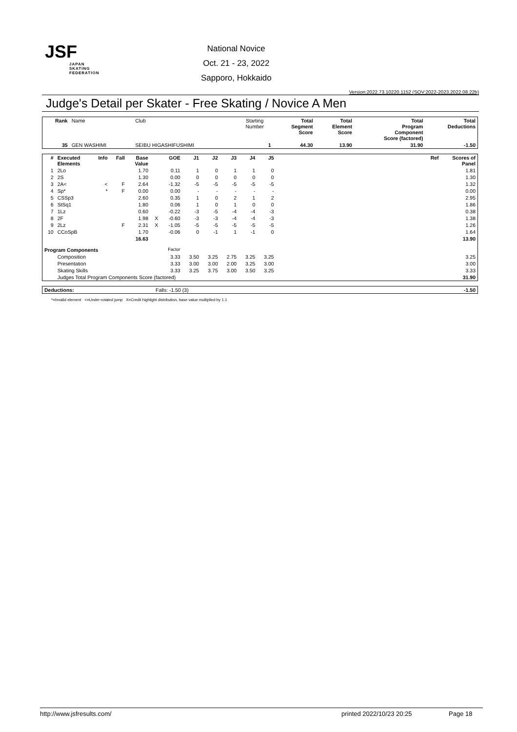JSF
JAPAN
SKATING
FEDERATION
National Novice
Oct. 21 - 23, 2022
Sapporo, Hokkaido
Version:2022.73.10220.1152 (SOV:2022-2023,2022.08.22b)
Judge's Detail per Skater - Free Skating / Novice A Men
| Rank | Name | Club | Starting Number | Total Segment Score | Total Element Score | Total Program Component Score (factored) | Total Deductions |
| 35 | GEN WASHIMI | SEIBU HIGASHIFUSHIMI | 1 | 44.30 | 13.90 | 31.90 | -1.50 |
| # | Executed Elements | Info | Fall | Base Value | | GOE | J1 | J2 | J3 | J4 | J5 | Ref | Scores of Panel |
| --- | --- | --- | --- | --- | --- | --- | --- | --- | --- | --- | --- | --- | --- |
| 1 | 2Lo | | | 1.70 | | 0.11 | 1 | 0 | 1 | 1 | 0 | | 1.81 |
| 2 | 2S | | | 1.30 | | 0.00 | 0 | 0 | 0 | 0 | 0 | | 1.30 |
| 3 | 2A< | < | F | 2.64 | | -1.32 | -5 | -5 | -5 | -5 | -5 | | 1.32 |
| 4 | Sp* | * | F | 0.00 | | 0.00 | - | - | - | - | - | | 0.00 |
| 5 | CSSp3 | | | 2.60 | | 0.35 | 1 | 0 | 2 | 1 | 2 | | 2.95 |
| 6 | StSq1 | | | 1.80 | | 0.06 | 1 | 0 | 1 | 0 | 0 | | 1.86 |
| 7 | 1Lz | | | 0.60 | | -0.22 | -3 | -5 | -4 | -4 | -3 | | 0.38 |
| 8 | 2F | | | 1.98 | X | -0.60 | -3 | -3 | -4 | -4 | -3 | | 1.38 |
| 9 | 2Lz | | F | 2.31 | X | -1.05 | -5 | -5 | -5 | -5 | -5 | | 1.26 |
| 10 | CCoSpB | | | 1.70 | | -0.06 | 0 | -1 | 1 | -1 | 0 | | 1.64 |
| | | | | 16.63 | | | | | | | | | 13.90 |
| Program Components | | | | | | Factor | | | | | | | |
| | Composition | | | | | 3.33 | 3.50 | 3.25 | 2.75 | 3.25 | 3.25 | | 3.25 |
| | Presentation | | | | | 3.33 | 3.00 | 3.00 | 2.00 | 3.25 | 3.00 | | 3.00 |
| | Skating Skills | | | | | 3.33 | 3.25 | 3.75 | 3.00 | 3.50 | 3.25 | | 3.33 |
| | Judges Total Program Components Score (factored) | | | | | | | | | | | | 31.90 |
| Deductions: | Falls: -1.50 (3) | -1.50 |
*=Invalid element <=Under-rotated jump X=Credit highlight distribution, base value multiplied by 1.1
http://www.jsfresults.com/ printed 2022/10/23 20:25 Page 18